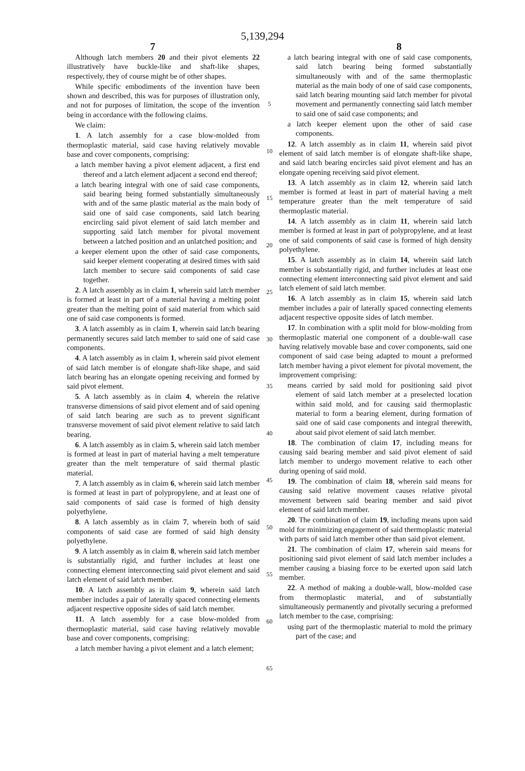5,139,294
7 8
Although latch members 20 and their pivot elements 22 illustratively have buckle-like and shaft-like shapes, respectively, they of course might be of other shapes.
While specific embodiments of the invention have been shown and described, this was for purposes of illustration only, and not for purposes of limitation, the scope of the invention being in accordance with the following claims.
We claim:
1. A latch assembly for a case blow-molded from thermoplastic material, said case having relatively movable base and cover components, comprising:
a latch member having a pivot element adjacent, a first end thereof and a latch element adjacent a second end thereof;
a latch bearing integral with one of said case components, said bearing being formed substantially simultaneously with and of the same plastic material as the main body of said one of said case components, said latch bearing encircling said pivot element of said latch member and supporting said latch member for pivotal movement between a latched position and an unlatched position; and
a keeper element upon the other of said case components, said keeper element cooperating at desired times with said latch member to secure said components of said case together.
2. A latch assembly as in claim 1, wherein said latch member is formed at least in part of a material having a melting point greater than the melting point of said material from which said one of said case components is formed.
3. A latch assembly as in claim 1, wherein said latch bearing permanently secures said latch member to said one of said case components.
4. A latch assembly as in claim 1, wherein said pivot element of said latch member is of elongate shaft-like shape, and said latch bearing has an elongate opening receiving and formed by said pivot element.
5. A latch assembly as in claim 4, wherein the relative transverse dimensions of said pivot element and of said opening of said latch bearing are such as to prevent significant transverse movement of said pivot element relative to said latch bearing.
6. A latch assembly as in claim 5, wherein said latch member is formed at least in part of material having a melt temperature greater than the melt temperature of said thermal plastic material.
7. A latch assembly as in claim 6, wherein said latch member is formed at least in part of polypropylene, and at least one of said components of said case is formed of high density polyethylene.
8. A latch assembly as in claim 7, wherein both of said components of said case are formed of said high density polyethylene.
9. A latch assembly as in claim 8, wherein said latch member is substantially rigid, and further includes at least one connecting element interconnecting said pivot element and said latch element of said latch member.
10. A latch assembly as in claim 9, wherein said latch member includes a pair of laterally spaced connecting elements adjacent respective opposite sides of said latch member.
11. A latch assembly for a case blow-molded from thermoplastic material, said case having relatively movable base and cover components, comprising:
a latch member having a pivot element and a latch element;
5
10
15
20
25
30
35
40
45
50
55
60
65
a latch bearing integral with one of said case components, said latch bearing being formed substantially simultaneously with and of the same thermoplastic material as the main body of one of said case components, said latch bearing mounting said latch member for pivotal movement and permanently connecting said latch member to said one of said case components; and
a latch keeper element upon the other of said case components.
12. A latch assembly as in claim 11, wherein said pivot element of said latch member is of elongate shaft-like shape, and said latch bearing encircles said pivot element and has an elongate opening receiving said pivot element.
13. A latch assembly as in claim 12, wherein said latch member is formed at least in part of material having a melt temperature greater than the melt temperature of said thermoplastic material.
14. A latch assembly as in claim 11, wherein said latch member is formed at least in part of polypropylene, and at least one of said components of said case is formed of high density polyethylene.
15. A latch assembly as in claim 14, wherein said latch member is substantially rigid, and further includes at least one connecting element interconnecting said pivot element and said latch element of said latch member.
16. A latch assembly as in claim 15, wherein said latch member includes a pair of laterally spaced connecting elements adjacent respective opposite sides of latch member.
17. In combination with a split mold for blow-molding from thermoplastic material one component of a double-wall case having relatively movable base and cover components, said one component of said case being adapted to mount a preformed latch member having a pivot element for pivotal movement, the improvement comprising:
means carried by said mold for positioning said pivot element of said latch member at a preselected location within said mold, and for causing said thermoplastic material to form a bearing element, during formation of said one of said case components and integral therewith, about said pivot element of said latch member.
18. The combination of claim 17, including means for causing said bearing member and said pivot element of said latch member to undergo movement relative to each other during opening of said mold.
19. The combination of claim 18, wherein said means for causing said relative movement causes relative pivotal movement between said bearing member and said pivot element of said latch member.
20. The combination of claim 19, including means upon said mold for minimizing engagement of said thermoplastic material with parts of said latch member other than said pivot element.
21. The combination of claim 17, wherein said means for positioning said pivot element of said latch member includes a member causing a biasing force to be exerted upon said latch member.
22. A method of making a double-wall, blow-molded case from thermoplastic material, and of substantially simultaneously permanently and pivotally securing a preformed latch member to the case, comprising:
using part of the thermoplastic material to mold the primary part of the case; and